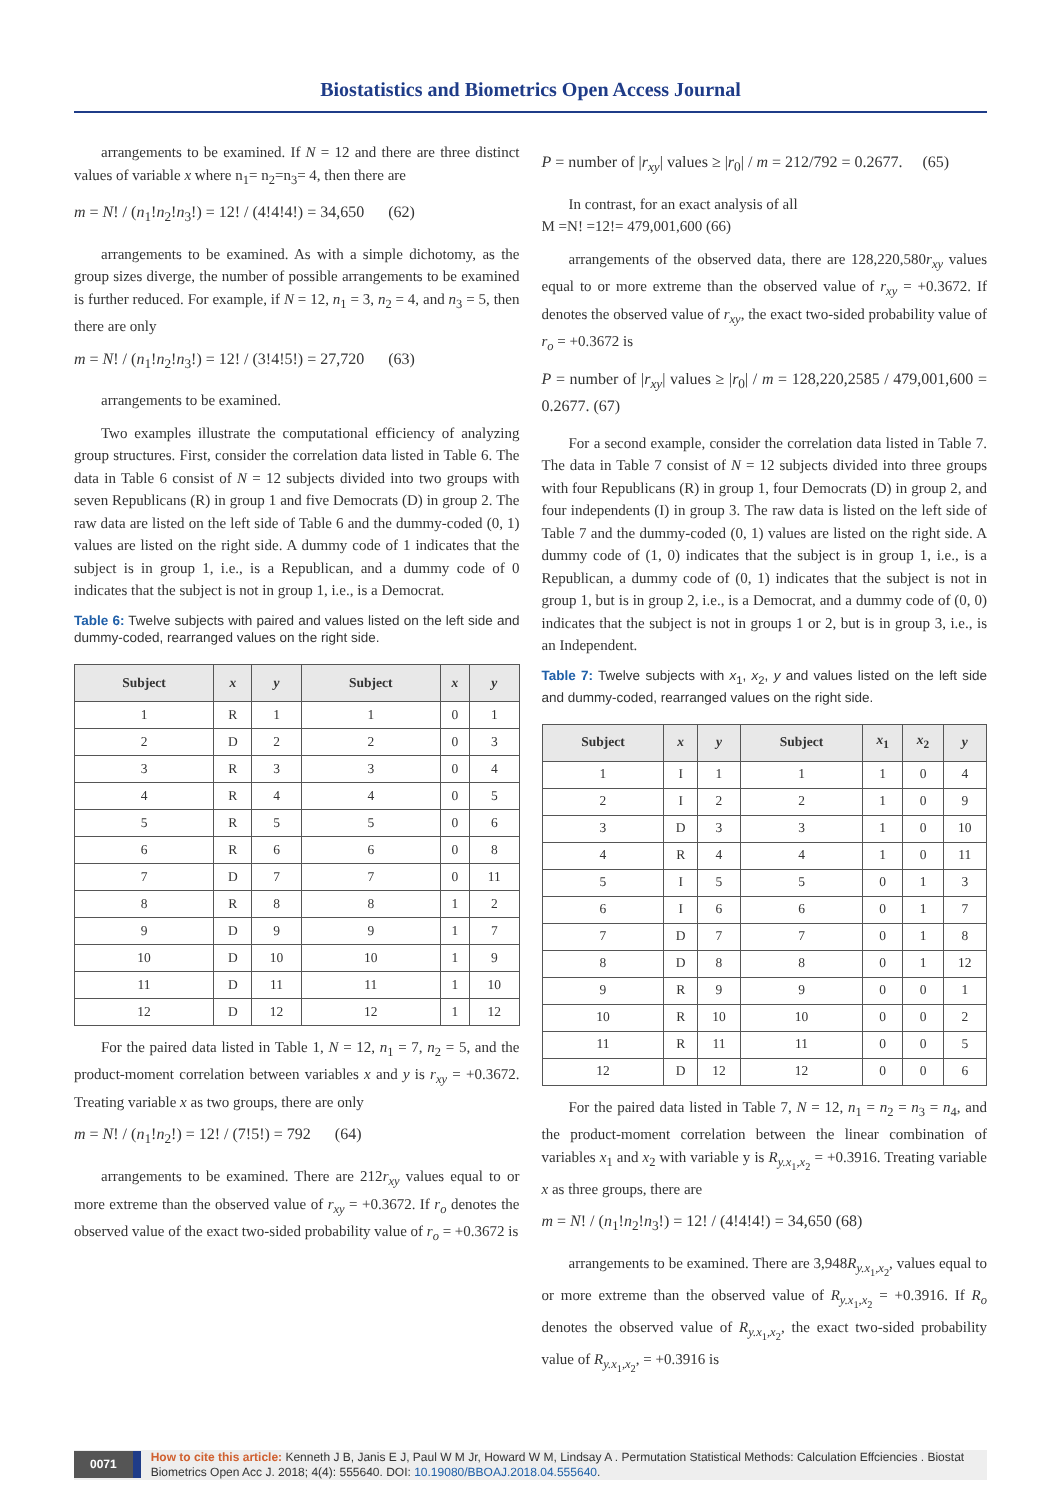Biostatistics and Biometrics Open Access Journal
arrangements to be examined. If N = 12 and there are three distinct values of variable x where n<sub>1</sub>= n<sub>2</sub>=n<sub>3</sub>= 4, then there are
m = N! / (n<sub>1</sub>!n<sub>2</sub>!n<sub>3</sub>!) = 12! / (4!4!4!) = 34,650 (62)
arrangements to be examined. As with a simple dichotomy, as the group sizes diverge, the number of possible arrangements to be examined is further reduced. For example, if N = 12, n<sub>1</sub> = 3, n<sub>2</sub> = 4, and n<sub>3</sub> = 5, then there are only
m = N! / (n<sub>1</sub>!n<sub>2</sub>!n<sub>3</sub>!) = 12! / (3!4!5!) = 27,720 (63)
arrangements to be examined.
Two examples illustrate the computational efficiency of analyzing group structures. First, consider the correlation data listed in Table 6. The data in Table 6 consist of N = 12 subjects divided into two groups with seven Republicans (R) in group 1 and five Democrats (D) in group 2. The raw data are listed on the left side of Table 6 and the dummy-coded (0, 1) values are listed on the right side. A dummy code of 1 indicates that the subject is in group 1, i.e., is a Republican, and a dummy code of 0 indicates that the subject is not in group 1, i.e., is a Democrat.
Table 6: Twelve subjects with paired and values listed on the left side and dummy-coded, rearranged values on the right side.
| Subject | x | y | Subject | x | y |
| --- | --- | --- | --- | --- | --- |
| 1 | R | 1 | 1 | 0 | 1 |
| 2 | D | 2 | 2 | 0 | 3 |
| 3 | R | 3 | 3 | 0 | 4 |
| 4 | R | 4 | 4 | 0 | 5 |
| 5 | R | 5 | 5 | 0 | 6 |
| 6 | R | 6 | 6 | 0 | 8 |
| 7 | D | 7 | 7 | 0 | 11 |
| 8 | R | 8 | 8 | 1 | 2 |
| 9 | D | 9 | 9 | 1 | 7 |
| 10 | D | 10 | 10 | 1 | 9 |
| 11 | D | 11 | 11 | 1 | 10 |
| 12 | D | 12 | 12 | 1 | 12 |
For the paired data listed in Table 1, N = 12, n<sub>1</sub> = 7, n<sub>2</sub> = 5, and the product-moment correlation between variables x and y is r<sub>xy</sub> = +0.3672. Treating variable x as two groups, there are only
m = N! / (n<sub>1</sub>!n<sub>2</sub>!) = 12! / (7!5!) = 792 (64)
arrangements to be examined. There are 212r<sub>xy</sub> values equal to or more extreme than the observed value of r<sub>xy</sub> = +0.3672. If r<sub>o</sub> denotes the observed value of the exact two-sided probability value of r<sub>o</sub> = +0.3672 is
P = number of |r<sub>xy</sub>| values ≥ |r<sub>0</sub>| / m = 212/792 = 0.2677. (65)
In contrast, for an exact analysis of all
M =N! =12!= 479,001,600 (66)
arrangements of the observed data, there are 128,220,580r<sub>xy</sub> values equal to or more extreme than the observed value of r<sub>xy</sub> = +0.3672. If denotes the observed value of r<sub>xy</sub>, the exact two-sided probability value of r<sub>o</sub> = +0.3672 is
P = number of |r<sub>xy</sub>| values ≥ |r<sub>0</sub>| / m = 128,220,2585 / 479,001,600 = 0.2677. (67)
For a second example, consider the correlation data listed in Table 7. The data in Table 7 consist of N = 12 subjects divided into three groups with four Republicans (R) in group 1, four Democrats (D) in group 2, and four independents (I) in group 3. The raw data is listed on the left side of Table 7 and the dummy-coded (0, 1) values are listed on the right side. A dummy code of (1, 0) indicates that the subject is in group 1, i.e., is a Republican, a dummy code of (0, 1) indicates that the subject is not in group 1, but is in group 2, i.e., is a Democrat, and a dummy code of (0, 0) indicates that the subject is not in groups 1 or 2, but is in group 3, i.e., is an Independent.
Table 7: Twelve subjects with x<sub>1</sub>, x<sub>2</sub>, y and values listed on the left side and dummy-coded, rearranged values on the right side.
| Subject | x | y | Subject | x<sub>1</sub> | x<sub>2</sub> | y |
| --- | --- | --- | --- | --- | --- | --- |
| 1 | I | 1 | 1 | 1 | 0 | 4 |
| 2 | I | 2 | 2 | 1 | 0 | 9 |
| 3 | D | 3 | 3 | 1 | 0 | 10 |
| 4 | R | 4 | 4 | 1 | 0 | 11 |
| 5 | I | 5 | 5 | 0 | 1 | 3 |
| 6 | I | 6 | 6 | 0 | 1 | 7 |
| 7 | D | 7 | 7 | 0 | 1 | 8 |
| 8 | D | 8 | 8 | 0 | 1 | 12 |
| 9 | R | 9 | 9 | 0 | 0 | 1 |
| 10 | R | 10 | 10 | 0 | 0 | 2 |
| 11 | R | 11 | 11 | 0 | 0 | 5 |
| 12 | D | 12 | 12 | 0 | 0 | 6 |
For the paired data listed in Table 7, N = 12, n<sub>1</sub> = n<sub>2</sub> = n<sub>3</sub> = n<sub>4</sub>, and the product-moment correlation between the linear combination of variables x<sub>1</sub> and x<sub>2</sub> with variable y is R<sub>y.x<sub>1</sub>,x<sub>2</sub></sub> = +0.3916. Treating variable x as three groups, there are
m = N! / (n<sub>1</sub>!n<sub>2</sub>!n<sub>3</sub>!) = 12! / (4!4!4!) = 34,650 (68)
arrangements to be examined. There are 3,948R<sub>y.x<sub>1</sub>,x<sub>2</sub></sub>, values equal to or more extreme than the observed value of R<sub>y.x<sub>1</sub>,x<sub>2</sub></sub> = +0.3916. If R<sub>o</sub> denotes the observed value of R<sub>y.x<sub>1</sub>,x<sub>2</sub></sub>, the exact two-sided probability value of R<sub>y.x<sub>1</sub>,x<sub>2</sub></sub>, = +0.3916 is
0071 How to cite this article: Kenneth J B, Janis E J, Paul W M Jr, Howard W M, Lindsay A . Permutation Statistical Methods: Calculation Effciencies . Biostat Biometrics Open Acc J. 2018; 4(4): 555640. DOI: 10.19080/BBOAJ.2018.04.555640.